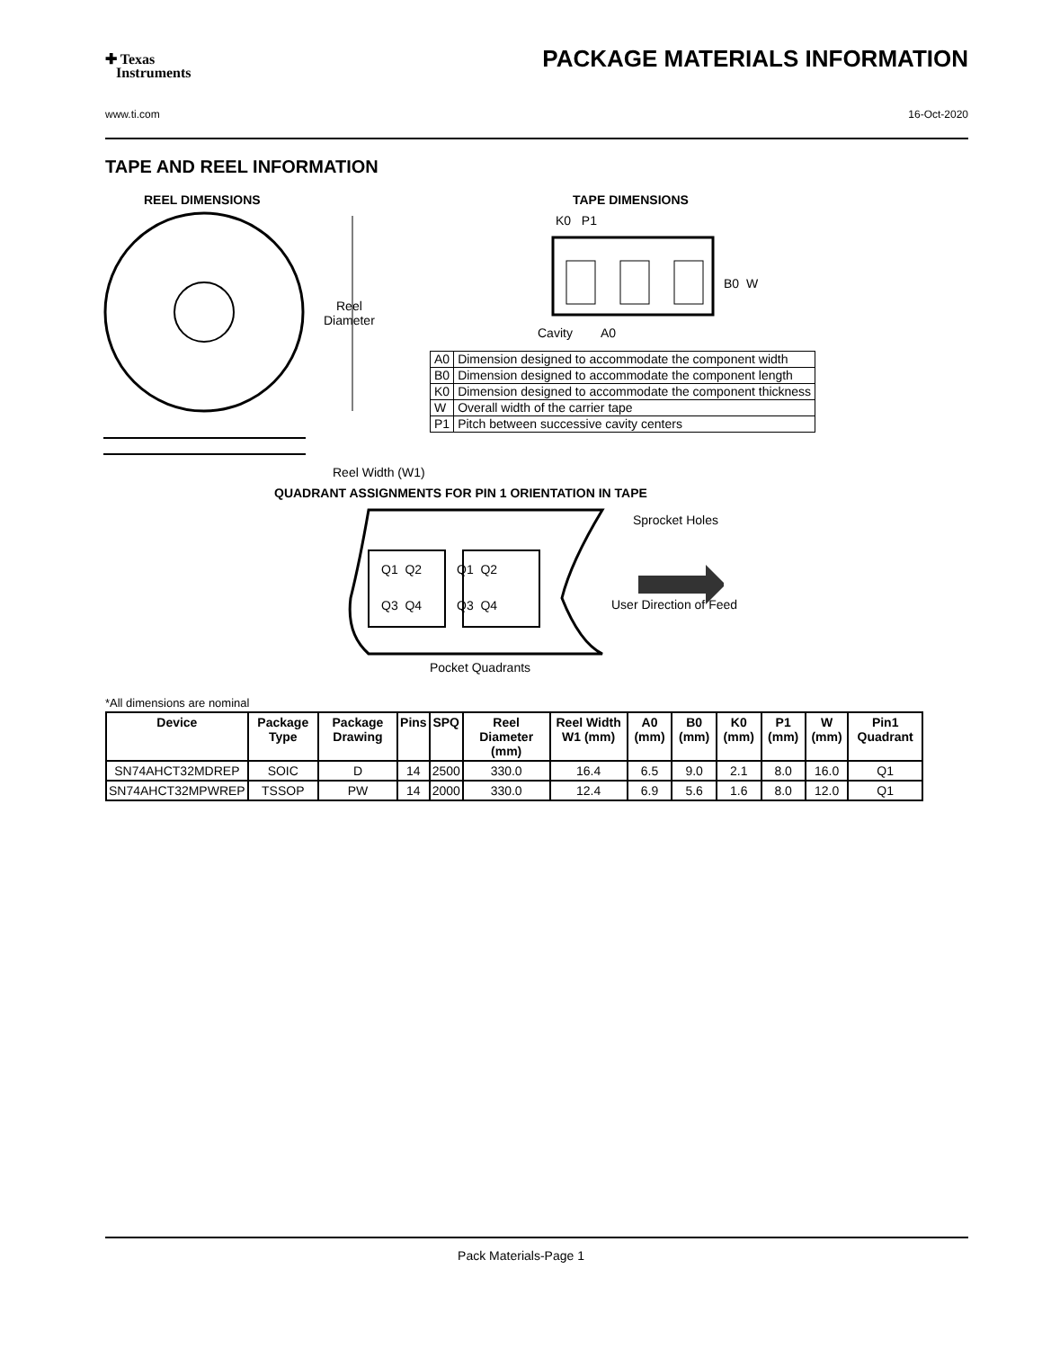✚ Texas
Instruments
PACKAGE MATERIALS INFORMATION
www.ti.com 16-Oct-2020
TAPE AND REEL INFORMATION
REEL DIMENSIONS TAPE DIMENSIONS
Reel
Diameter
Reel Width (W1)
K0 P1
B0 W
Cavity A0
| A0 | Dimension designed to accommodate the component width |
| B0 | Dimension designed to accommodate the component length |
| K0 | Dimension designed to accommodate the component thickness |
| W | Overall width of the carrier tape |
| P1 | Pitch between successive cavity centers |
QUADRANT ASSIGNMENTS FOR PIN 1 ORIENTATION IN TAPE
Sprocket Holes
Q1 Q2 Q1 Q2
Q3 Q4 Q3 Q4 User Direction of Feed
Pocket Quadrants
*All dimensions are nominal
| Device | Package Type | Package Drawing | Pins | SPQ | Reel Diameter (mm) | Reel Width W1 (mm) | A0 (mm) | B0 (mm) | K0 (mm) | P1 (mm) | W (mm) | Pin1 Quadrant |
| --- | --- | --- | --- | --- | --- | --- | --- | --- | --- | --- | --- | --- |
| SN74AHCT32MDREP | SOIC | D | 14 | 2500 | 330.0 | 16.4 | 6.5 | 9.0 | 2.1 | 8.0 | 16.0 | Q1 |
| SN74AHCT32MPWREP | TSSOP | PW | 14 | 2000 | 330.0 | 12.4 | 6.9 | 5.6 | 1.6 | 8.0 | 12.0 | Q1 |
Pack Materials-Page 1